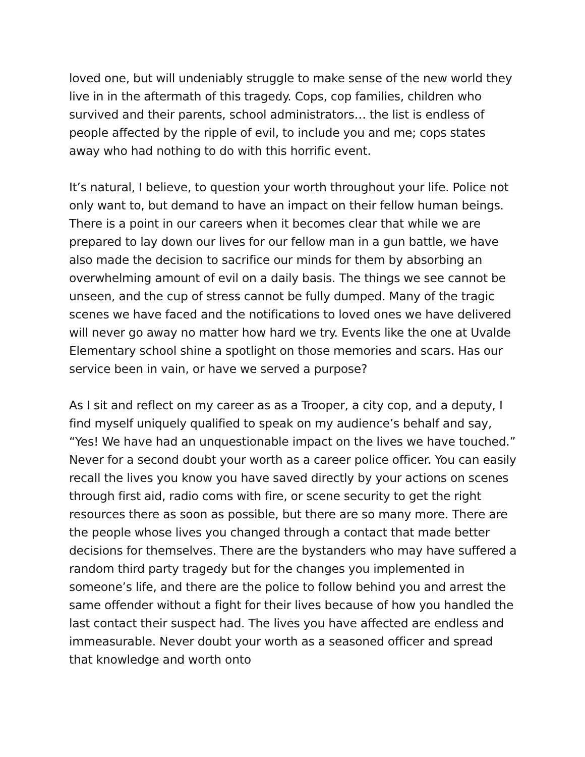loved one, but will undeniably struggle to make sense of the new world they live in in the aftermath of this tragedy. Cops, cop families, children who survived and their parents, school administrators… the list is endless of people affected by the ripple of evil, to include you and me; cops states away who had nothing to do with this horrific event.
It’s natural, I believe, to question your worth throughout your life. Police not only want to, but demand to have an impact on their fellow human beings. There is a point in our careers when it becomes clear that while we are prepared to lay down our lives for our fellow man in a gun battle, we have also made the decision to sacrifice our minds for them by absorbing an overwhelming amount of evil on a daily basis. The things we see cannot be unseen, and the cup of stress cannot be fully dumped. Many of the tragic scenes we have faced and the notifications to loved ones we have delivered will never go away no matter how hard we try. Events like the one at Uvalde Elementary school shine a spotlight on those memories and scars. Has our service been in vain, or have we served a purpose?
As I sit and reflect on my career as as a Trooper, a city cop, and a deputy, I find myself uniquely qualified to speak on my audience’s behalf and say, “Yes! We have had an unquestionable impact on the lives we have touched.” Never for a second doubt your worth as a career police officer. You can easily recall the lives you know you have saved directly by your actions on scenes through first aid, radio coms with fire, or scene security to get the right resources there as soon as possible, but there are so many more. There are the people whose lives you changed through a contact that made better decisions for themselves. There are the bystanders who may have suffered a random third party tragedy but for the changes you implemented in someone’s life, and there are the police to follow behind you and arrest the same offender without a fight for their lives because of how you handled the last contact their suspect had. The lives you have affected are endless and immeasurable. Never doubt your worth as a seasoned officer and spread that knowledge and worth onto